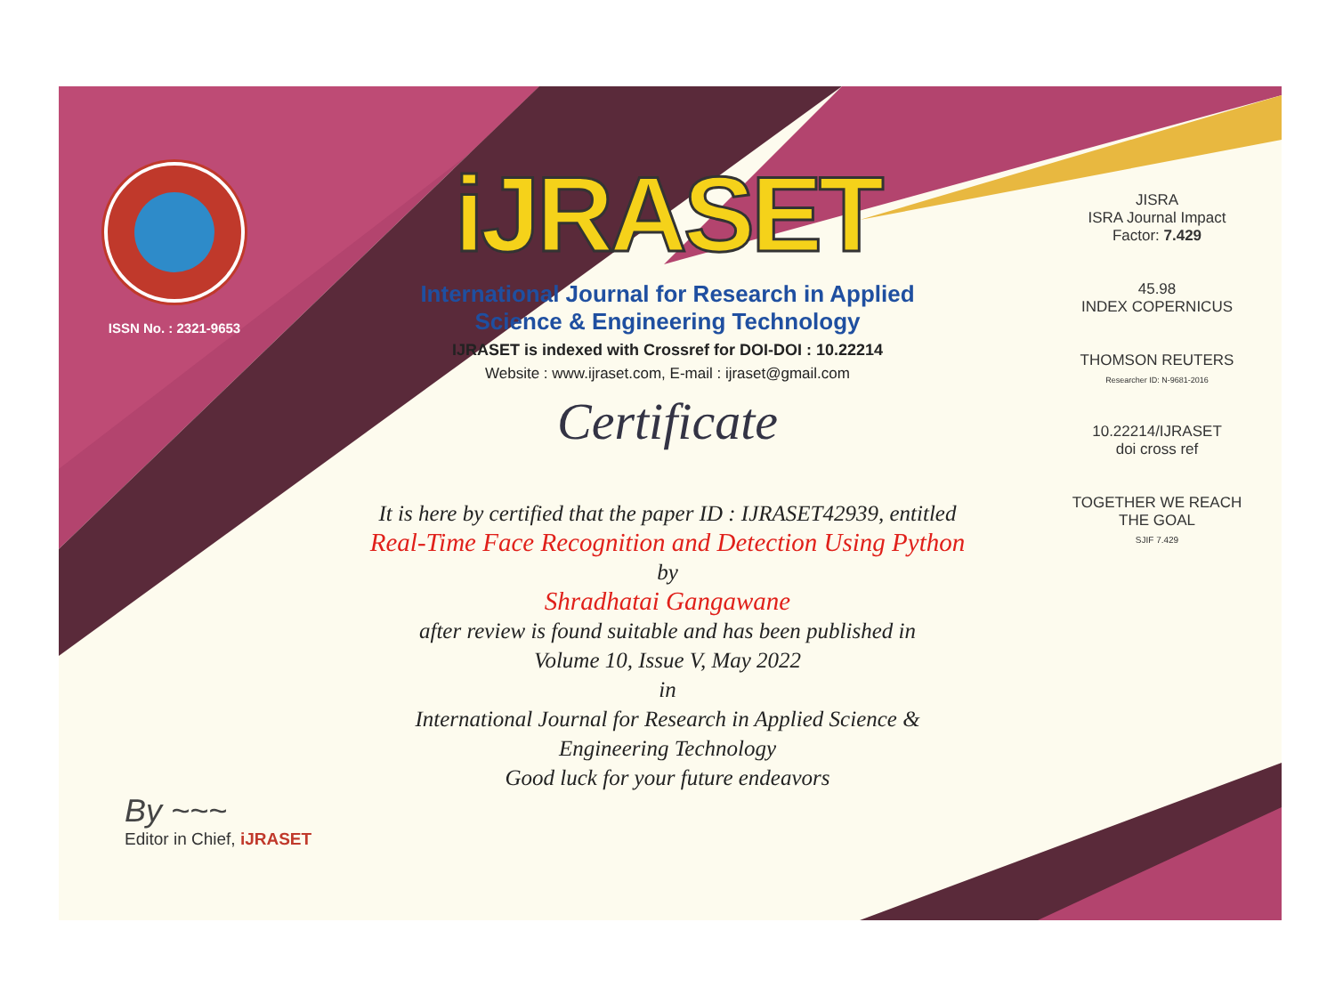ISSN No. : 2321-9653
iJRASET
International Journal for Research in Applied
Science & Engineering Technology
IJRASET is indexed with Crossref for DOI-DOI : 10.22214
Website : www.ijraset.com, E-mail : ijraset@gmail.com
Certificate
It is here by certified that the paper ID : IJRASET42939, entitled
Real-Time Face Recognition and Detection Using Python
by
Shradhatai Gangawane
after review is found suitable and has been published in
Volume 10, Issue V, May 2022
in
International Journal for Research in Applied Science &
Engineering Technology
Good luck for your future endeavors
JISRA
ISRA Journal Impact
Factor: 7.429
45.98
INDEX COPERNICUS
THOMSON REUTERS
Researcher ID: N-9681-2016
10.22214/IJRASET
doi cross ref
TOGETHER WE REACH THE GOAL
SJIF 7.429
By ~~~
Editor in Chief, iJRASET